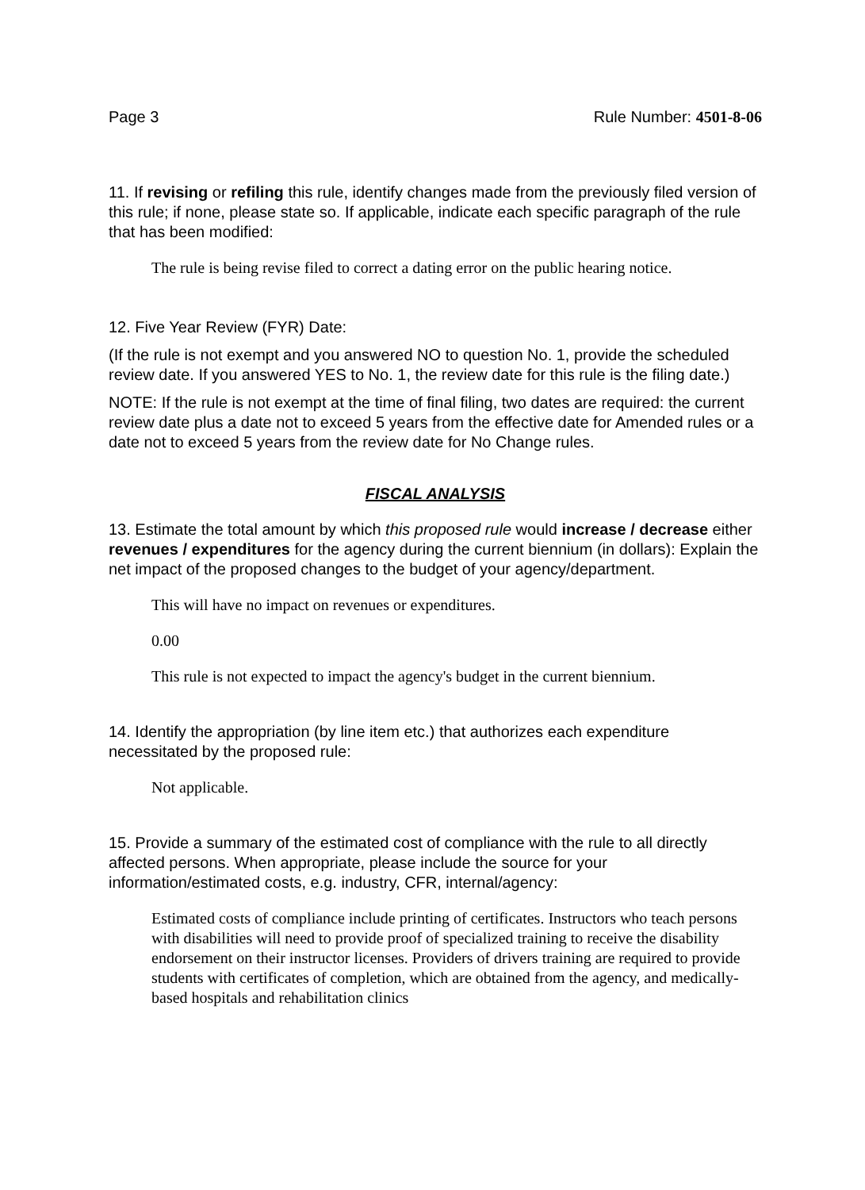Page 3 Rule Number: 4501-8-06
11. If revising or refiling this rule, identify changes made from the previously filed version of this rule; if none, please state so. If applicable, indicate each specific paragraph of the rule that has been modified:
The rule is being revise filed to correct a dating error on the public hearing notice.
12. Five Year Review (FYR) Date:
(If the rule is not exempt and you answered NO to question No. 1, provide the scheduled review date. If you answered YES to No. 1, the review date for this rule is the filing date.)
NOTE: If the rule is not exempt at the time of final filing, two dates are required: the current review date plus a date not to exceed 5 years from the effective date for Amended rules or a date not to exceed 5 years from the review date for No Change rules.
FISCAL ANALYSIS
13. Estimate the total amount by which this proposed rule would increase / decrease either revenues / expenditures for the agency during the current biennium (in dollars): Explain the net impact of the proposed changes to the budget of your agency/department.
This will have no impact on revenues or expenditures.
0.00
This rule is not expected to impact the agency's budget in the current biennium.
14. Identify the appropriation (by line item etc.) that authorizes each expenditure necessitated by the proposed rule:
Not applicable.
15. Provide a summary of the estimated cost of compliance with the rule to all directly affected persons. When appropriate, please include the source for your information/estimated costs, e.g. industry, CFR, internal/agency:
Estimated costs of compliance include printing of certificates. Instructors who teach persons with disabilities will need to provide proof of specialized training to receive the disability endorsement on their instructor licenses. Providers of drivers training are required to provide students with certificates of completion, which are obtained from the agency, and medically-based hospitals and rehabilitation clinics